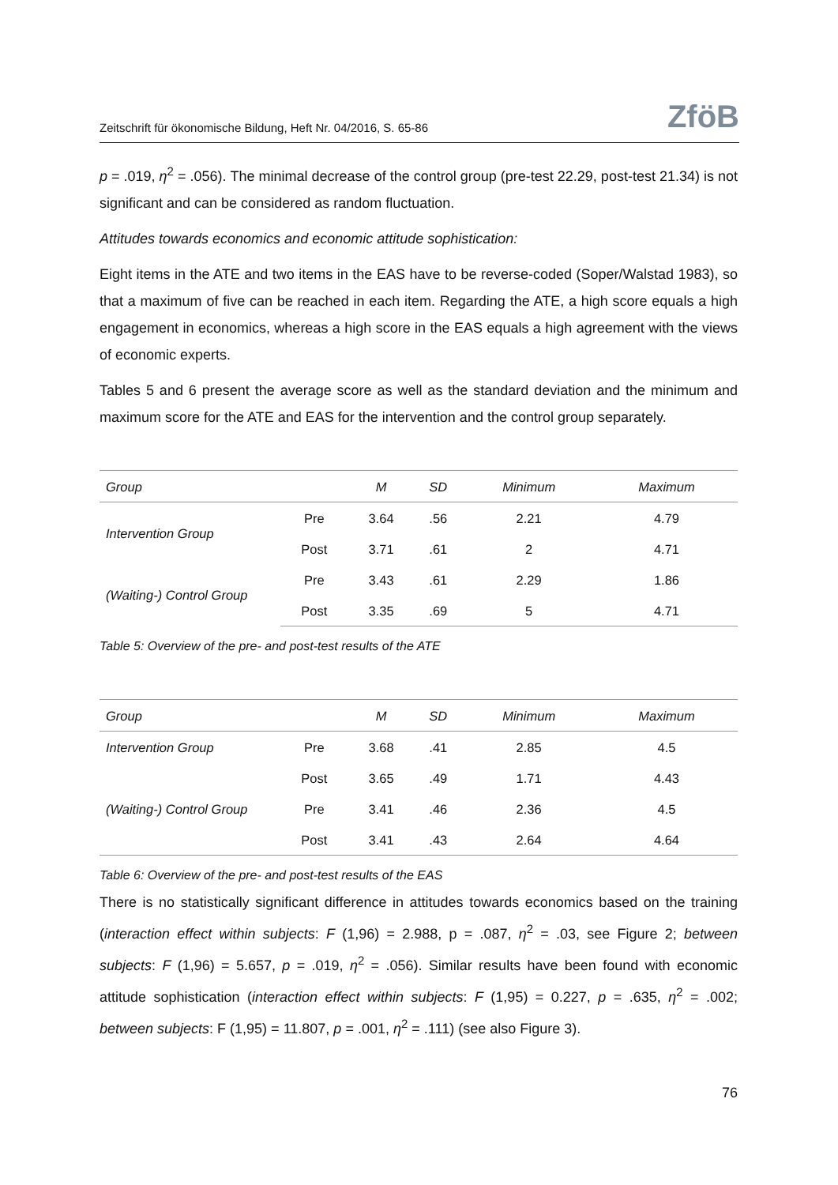Zeitschrift für ökonomische Bildung, Heft Nr. 04/2016, S. 65-86 ZföB
p = .019, η<sup>2</sup> = .056). The minimal decrease of the control group (pre-test 22.29, post-test 21.34) is not significant and can be considered as random fluctuation.
Attitudes towards economics and economic attitude sophistication:
Eight items in the ATE and two items in the EAS have to be reverse-coded (Soper/Walstad 1983), so that a maximum of five can be reached in each item. Regarding the ATE, a high score equals a high engagement in economics, whereas a high score in the EAS equals a high agreement with the views of economic experts.
Tables 5 and 6 present the average score as well as the standard deviation and the minimum and maximum score for the ATE and EAS for the intervention and the control group separately.
| Group | | M | SD | Minimum | Maximum |
| --- | --- | --- | --- | --- | --- |
| Intervention Group | Pre | 3.64 | .56 | 2.21 | 4.79 |
| | Post | 3.71 | .61 | 2 | 4.71 |
| (Waiting-) Control Group | Pre | 3.43 | .61 | 2.29 | 1.86 |
| | Post | 3.35 | .69 | 5 | 4.71 |
Table 5: Overview of the pre- and post-test results of the ATE
| Group | | M | SD | Minimum | Maximum |
| --- | --- | --- | --- | --- | --- |
| Intervention Group | Pre | 3.68 | .41 | 2.85 | 4.5 |
| | Post | 3.65 | .49 | 1.71 | 4.43 |
| (Waiting-) Control Group | Pre | 3.41 | .46 | 2.36 | 4.5 |
| | Post | 3.41 | .43 | 2.64 | 4.64 |
Table 6: Overview of the pre- and post-test results of the EAS
There is no statistically significant difference in attitudes towards economics based on the training (interaction effect within subjects: F (1,96) = 2.988, p = .087, η<sup>2</sup> = .03, see Figure 2; between subjects: F (1,96) = 5.657, p = .019, η<sup>2</sup> = .056). Similar results have been found with economic attitude sophistication (interaction effect within subjects: F (1,95) = 0.227, p = .635, η<sup>2</sup> = .002; between subjects: F (1,95) = 11.807, p = .001, η<sup>2</sup> = .111) (see also Figure 3).
76